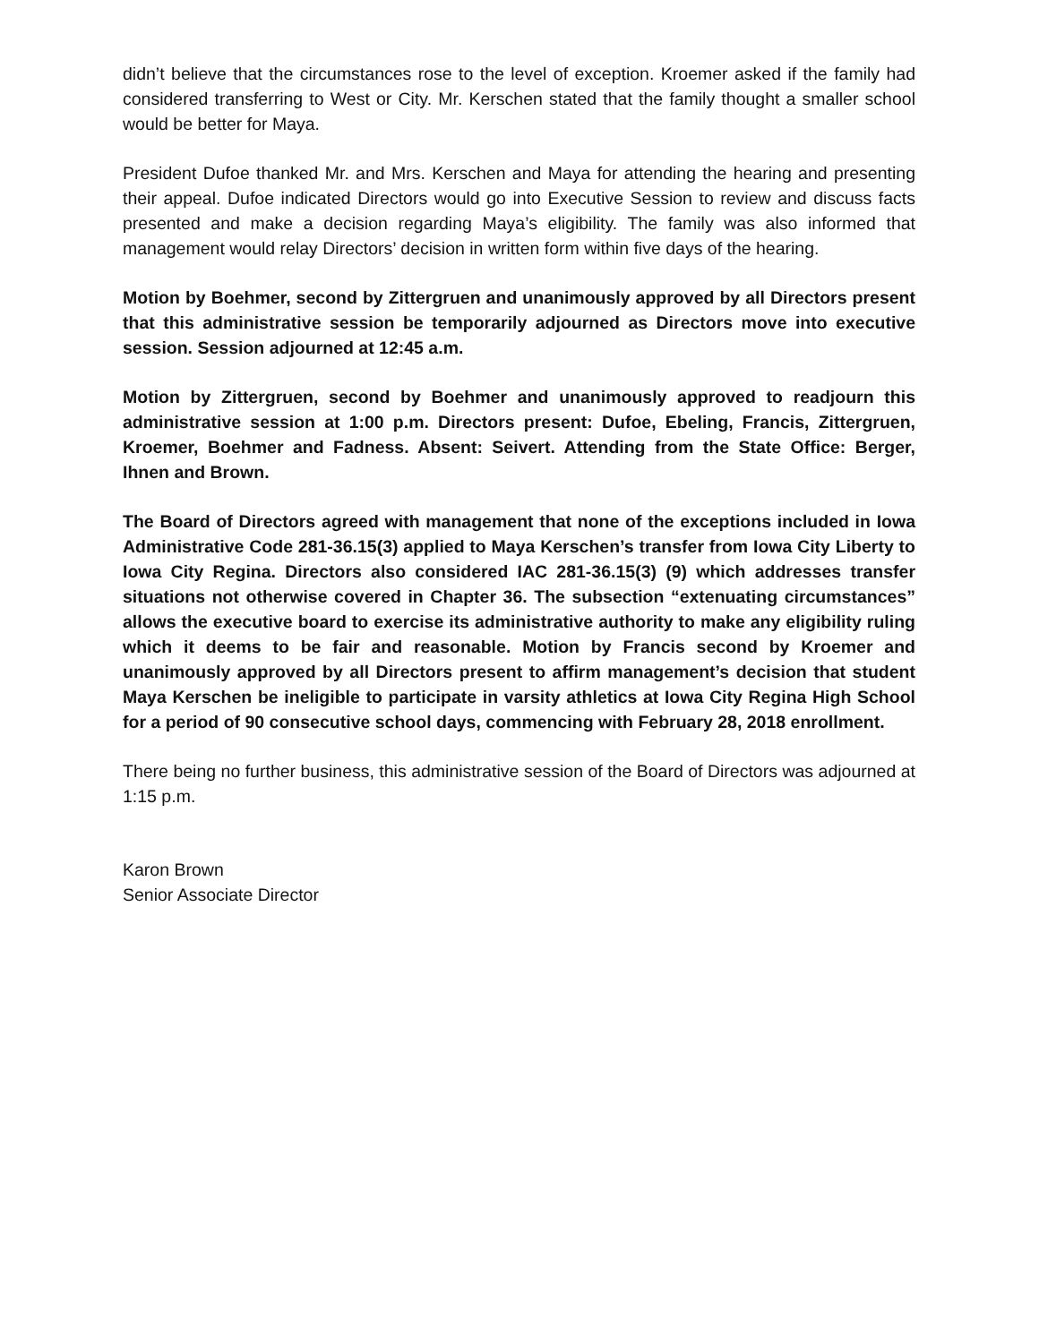didn’t believe that the circumstances rose to the level of exception. Kroemer asked if the family had considered transferring to West or City. Mr. Kerschen stated that the family thought a smaller school would be better for Maya.
President Dufoe thanked Mr. and Mrs. Kerschen and Maya for attending the hearing and presenting their appeal. Dufoe indicated Directors would go into Executive Session to review and discuss facts presented and make a decision regarding Maya’s eligibility. The family was also informed that management would relay Directors’ decision in written form within five days of the hearing.
Motion by Boehmer, second by Zittergruen and unanimously approved by all Directors present that this administrative session be temporarily adjourned as Directors move into executive session. Session adjourned at 12:45 a.m.
Motion by Zittergruen, second by Boehmer and unanimously approved to readjourn this administrative session at 1:00 p.m. Directors present: Dufoe, Ebeling, Francis, Zittergruen, Kroemer, Boehmer and Fadness. Absent: Seivert. Attending from the State Office: Berger, Ihnen and Brown.
The Board of Directors agreed with management that none of the exceptions included in Iowa Administrative Code 281-36.15(3) applied to Maya Kerschen’s transfer from Iowa City Liberty to Iowa City Regina. Directors also considered IAC 281-36.15(3) (9) which addresses transfer situations not otherwise covered in Chapter 36. The subsection “extenuating circumstances” allows the executive board to exercise its administrative authority to make any eligibility ruling which it deems to be fair and reasonable. Motion by Francis second by Kroemer and unanimously approved by all Directors present to affirm management’s decision that student Maya Kerschen be ineligible to participate in varsity athletics at Iowa City Regina High School for a period of 90 consecutive school days, commencing with February 28, 2018 enrollment.
There being no further business, this administrative session of the Board of Directors was adjourned at 1:15 p.m.
Karon Brown
Senior Associate Director